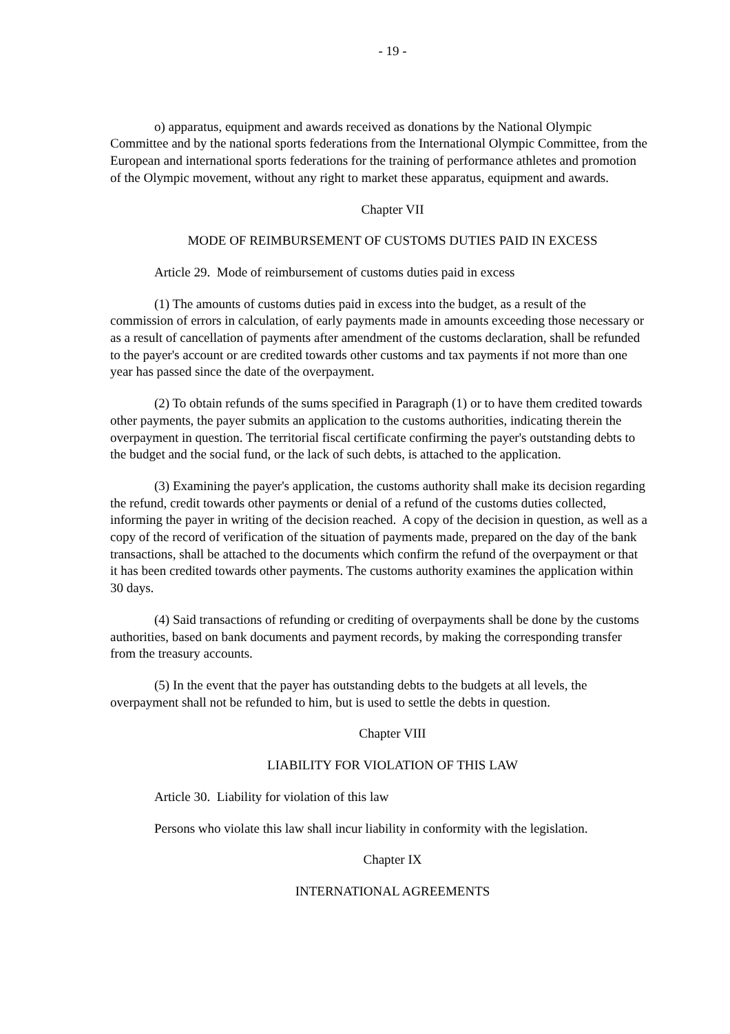- 19 -
o) apparatus, equipment and awards received as donations by the National Olympic Committee and by the national sports federations from the International Olympic Committee, from the European and international sports federations for the training of performance athletes and promotion of the Olympic movement, without any right to market these apparatus, equipment and awards.
Chapter VII
MODE OF REIMBURSEMENT OF CUSTOMS DUTIES PAID IN EXCESS
Article 29. Mode of reimbursement of customs duties paid in excess
(1) The amounts of customs duties paid in excess into the budget, as a result of the commission of errors in calculation, of early payments made in amounts exceeding those necessary or as a result of cancellation of payments after amendment of the customs declaration, shall be refunded to the payer's account or are credited towards other customs and tax payments if not more than one year has passed since the date of the overpayment.
(2) To obtain refunds of the sums specified in Paragraph (1) or to have them credited towards other payments, the payer submits an application to the customs authorities, indicating therein the overpayment in question. The territorial fiscal certificate confirming the payer's outstanding debts to the budget and the social fund, or the lack of such debts, is attached to the application.
(3) Examining the payer's application, the customs authority shall make its decision regarding the refund, credit towards other payments or denial of a refund of the customs duties collected, informing the payer in writing of the decision reached. A copy of the decision in question, as well as a copy of the record of verification of the situation of payments made, prepared on the day of the bank transactions, shall be attached to the documents which confirm the refund of the overpayment or that it has been credited towards other payments. The customs authority examines the application within 30 days.
(4) Said transactions of refunding or crediting of overpayments shall be done by the customs authorities, based on bank documents and payment records, by making the corresponding transfer from the treasury accounts.
(5) In the event that the payer has outstanding debts to the budgets at all levels, the overpayment shall not be refunded to him, but is used to settle the debts in question.
Chapter VIII
LIABILITY FOR VIOLATION OF THIS LAW
Article 30. Liability for violation of this law
Persons who violate this law shall incur liability in conformity with the legislation.
Chapter IX
INTERNATIONAL AGREEMENTS